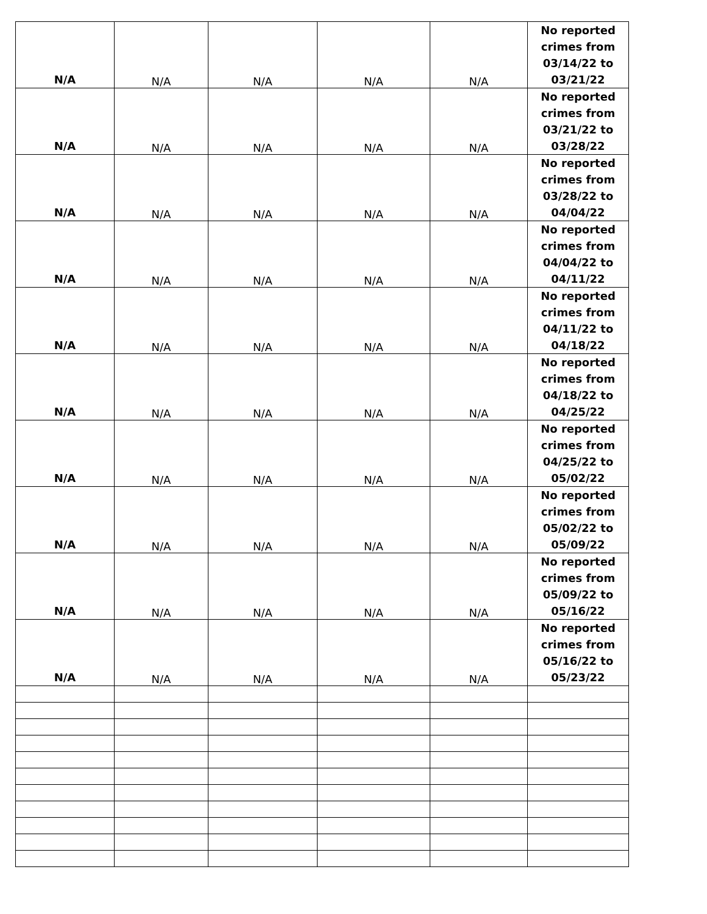| N/A | N/A | N/A | N/A | N/A | No reported crimes from 03/14/22 to 03/21/22 |
| N/A | N/A | N/A | N/A | N/A | No reported crimes from 03/21/22 to 03/28/22 |
| N/A | N/A | N/A | N/A | N/A | No reported crimes from 03/28/22 to 04/04/22 |
| N/A | N/A | N/A | N/A | N/A | No reported crimes from 04/04/22 to 04/11/22 |
| N/A | N/A | N/A | N/A | N/A | No reported crimes from 04/11/22 to 04/18/22 |
| N/A | N/A | N/A | N/A | N/A | No reported crimes from 04/18/22 to 04/25/22 |
| N/A | N/A | N/A | N/A | N/A | No reported crimes from 04/25/22 to 05/02/22 |
| N/A | N/A | N/A | N/A | N/A | No reported crimes from 05/02/22 to 05/09/22 |
| N/A | N/A | N/A | N/A | N/A | No reported crimes from 05/09/22 to 05/16/22 |
| N/A | N/A | N/A | N/A | N/A | No reported crimes from 05/16/22 to 05/23/22 |